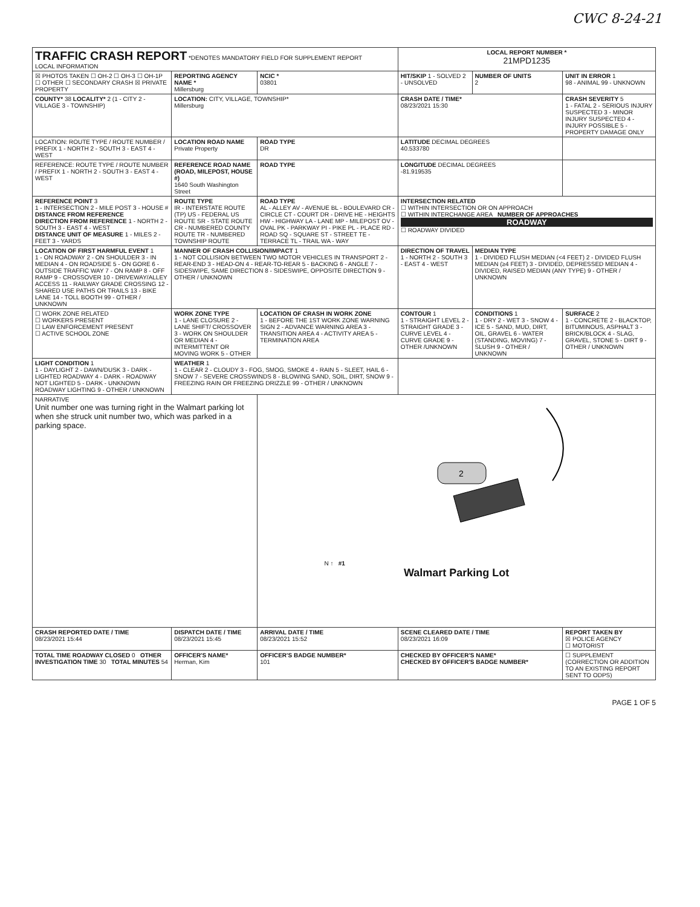CWC 8-24-21
| TRAFFIC CRASH REPORT *DENOTES MANDATORY FIELD FOR SUPPLEMENT REPORT LOCAL INFORMATION | | | LOCAL REPORT NUMBER * 21MPD1235 | | |
| ☒ PHOTOS TAKEN ☐ OH-2 ☐ OH-3 ☐ OH-1P ☐ OTHER ☐ SECONDARY CRASH ☒ PRIVATE PROPERTY | REPORTING AGENCY NAME * Millersburg | NCIC * 03801 | HIT/SKIP 1 - SOLVED 2 - UNSOLVED | NUMBER OF UNITS 2 | UNIT IN ERROR 1 98 - ANIMAL 99 - UNKNOWN |
| COUNTY* 38 LOCALITY* 2 (1 - CITY 2 - VILLAGE 3 - TOWNSHIP) | LOCATION: CITY, VILLAGE, TOWNSHIP* Millersburg | | CRASH DATE / TIME* 08/23/2021 15:30 | | CRASH SEVERITY 5 1 - FATAL 2 - SERIOUS INJURY SUSPECTED 3 - MINOR INJURY SUSPECTED 4 - INJURY POSSIBLE 5 - PROPERTY DAMAGE ONLY |
| LOCATION: ROUTE TYPE / ROUTE NUMBER / PREFIX 1 - NORTH 2 - SOUTH 3 - EAST 4 - WEST | LOCATION ROAD NAME Private Property | ROAD TYPE DR | LATITUDE DECIMAL DEGREES 40.533780 | | |
| REFERENCE: ROUTE TYPE / ROUTE NUMBER / PREFIX 1 - NORTH 2 - SOUTH 3 - EAST 4 - WEST | REFERENCE ROAD NAME (ROAD, MILEPOST, HOUSE #) 1640 South Washington Street | ROAD TYPE | LONGITUDE DECIMAL DEGREES -81.919535 | | |
| REFERENCE POINT 3 1 - INTERSECTION 2 - MILE POST 3 - HOUSE # DISTANCE FROM REFERENCE DIRECTION FROM REFERENCE 1 - NORTH 2 - SOUTH 3 - EAST 4 - WEST DISTANCE UNIT OF MEASURE 1 - MILES 2 - FEET 3 - YARDS | ROUTE TYPE IR - INTERSTATE ROUTE (TP) US - FEDERAL US ROUTE SR - STATE ROUTE CR - NUMBERED COUNTY ROUTE TR - NUMBERED TOWNSHIP ROUTE | ROAD TYPE AL - ALLEY AV - AVENUE BL - BOULEVARD CR - CIRCLE CT - COURT DR - DRIVE HE - HEIGHTS HW - HIGHWAY LA - LANE MP - MILEPOST OV - OVAL PK - PARKWAY PI - PIKE PL - PLACE RD - ROAD SQ - SQUARE ST - STREET TE - TERRACE TL - TRAIL WA - WAY | INTERSECTION RELATED ☐ WITHIN INTERSECTION OR ON APPROACH ☐ WITHIN INTERCHANGE AREA NUMBER OF APPROACHES ROADWAY ☐ ROADWAY DIVIDED | | |
| LOCATION OF FIRST HARMFUL EVENT 1 1 - ON ROADWAY 2 - ON SHOULDER 3 - IN MEDIAN 4 - ON ROADSIDE 5 - ON GORE 6 - OUTSIDE TRAFFIC WAY 7 - ON RAMP 8 - OFF RAMP 9 - CROSSOVER 10 - DRIVEWAY/ALLEY ACCESS 11 - RAILWAY GRADE CROSSING 12 - SHARED USE PATHS OR TRAILS 13 - BIKE LANE 14 - TOLL BOOTH 99 - OTHER / UNKNOWN | MANNER OF CRASH COLLISION/IMPACT 1 1 - NOT COLLISION BETWEEN TWO MOTOR VEHICLES IN TRANSPORT 2 - REAR-END 3 - HEAD-ON 4 - REAR-TO-REAR 5 - BACKING 6 - ANGLE 7 - SIDESWIPE, SAME DIRECTION 8 - SIDESWIPE, OPPOSITE DIRECTION 9 - OTHER / UNKNOWN | | DIRECTION OF TRAVEL 1 - NORTH 2 - SOUTH 3 - EAST 4 - WEST | MEDIAN TYPE 1 - DIVIDED FLUSH MEDIAN (<4 FEET) 2 - DIVIDED FLUSH MEDIAN (≥4 FEET) 3 - DIVIDED, DEPRESSED MEDIAN 4 - DIVIDED, RAISED MEDIAN (ANY TYPE) 9 - OTHER / UNKNOWN | |
| ☐ WORK ZONE RELATED ☐ WORKERS PRESENT ☐ LAW ENFORCEMENT PRESENT ☐ ACTIVE SCHOOL ZONE | WORK ZONE TYPE 1 - LANE CLOSURE 2 - LANE SHIFT/ CROSSOVER 3 - WORK ON SHOULDER OR MEDIAN 4 - INTERMITTENT OR MOVING WORK 5 - OTHER | LOCATION OF CRASH IN WORK ZONE 1 - BEFORE THE 1ST WORK ZONE WARNING SIGN 2 - ADVANCE WARNING AREA 3 - TRANSITION AREA 4 - ACTIVITY AREA 5 - TERMINATION AREA | CONTOUR 1 1 - STRAIGHT LEVEL 2 - STRAIGHT GRADE 3 - CURVE LEVEL 4 - CURVE GRADE 9 - OTHER /UNKNOWN | CONDITIONS 1 1 - DRY 2 - WET 3 - SNOW 4 - ICE 5 - SAND, MUD, DIRT, OIL, GRAVEL 6 - WATER (STANDING, MOVING) 7 - SLUSH 9 - OTHER / UNKNOWN | SURFACE 2 1 - CONCRETE 2 - BLACKTOP, BITUMINOUS, ASPHALT 3 - BRICK/BLOCK 4 - SLAG, GRAVEL, STONE 5 - DIRT 9 - OTHER / UNKNOWN |
| LIGHT CONDITION 1 1 - DAYLIGHT 2 - DAWN/DUSK 3 - DARK - LIGHTED ROADWAY 4 - DARK - ROADWAY NOT LIGHTED 5 - DARK - UNKNOWN ROADWAY LIGHTING 9 - OTHER / UNKNOWN | WEATHER 1 1 - CLEAR 2 - CLOUDY 3 - FOG, SMOG, SMOKE 4 - RAIN 5 - SLEET, HAIL 6 - SNOW 7 - SEVERE CROSSWINDS 8 - BLOWING SAND, SOIL, DIRT, SNOW 9 - FREEZING RAIN OR FREEZING DRIZZLE 99 - OTHER / UNKNOWN | | | | |
| NARRATIVE Unit number one was turning right in the Walmart parking lot when she struck unit number two, which was parked in a parking space. | | N ↑ #1 2 Walmart Parking Lot | | | |
| CRASH REPORTED DATE / TIME 08/23/2021 15:44 | DISPATCH DATE / TIME 08/23/2021 15:45 | ARRIVAL DATE / TIME 08/23/2021 15:52 | SCENE CLEARED DATE / TIME 08/23/2021 16:09 | | REPORT TAKEN BY ☒ POLICE AGENCY ☐ MOTORIST |
| TOTAL TIME ROADWAY CLOSED 0 OTHER INVESTIGATION TIME 30 TOTAL MINUTES 54 | OFFICER'S NAME* Herman, Kim | OFFICER'S BADGE NUMBER* 101 | CHECKED BY OFFICER'S NAME* CHECKED BY OFFICER'S BADGE NUMBER* | | ☐ SUPPLEMENT (CORRECTION OR ADDITION TO AN EXISTING REPORT SENT TO ODPS) |
PAGE 1 OF 5